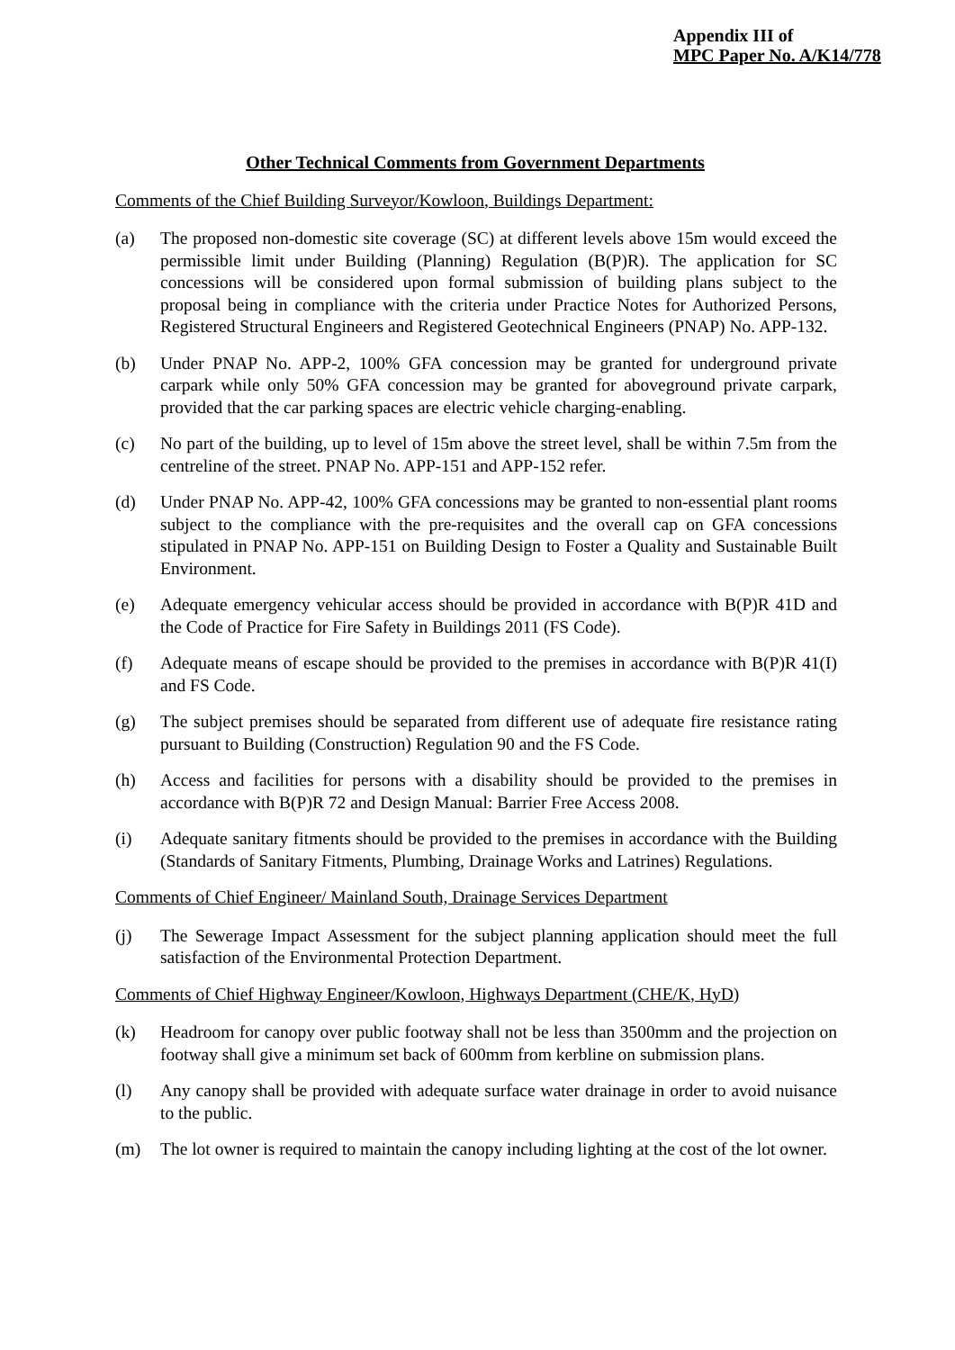Appendix III of
MPC Paper No. A/K14/778
Other Technical Comments from Government Departments
Comments of the Chief Building Surveyor/Kowloon, Buildings Department:
(a) The proposed non-domestic site coverage (SC) at different levels above 15m would exceed the permissible limit under Building (Planning) Regulation (B(P)R). The application for SC concessions will be considered upon formal submission of building plans subject to the proposal being in compliance with the criteria under Practice Notes for Authorized Persons, Registered Structural Engineers and Registered Geotechnical Engineers (PNAP) No. APP-132.
(b) Under PNAP No. APP-2, 100% GFA concession may be granted for underground private carpark while only 50% GFA concession may be granted for aboveground private carpark, provided that the car parking spaces are electric vehicle charging-enabling.
(c) No part of the building, up to level of 15m above the street level, shall be within 7.5m from the centreline of the street. PNAP No. APP-151 and APP-152 refer.
(d) Under PNAP No. APP-42, 100% GFA concessions may be granted to non-essential plant rooms subject to the compliance with the pre-requisites and the overall cap on GFA concessions stipulated in PNAP No. APP-151 on Building Design to Foster a Quality and Sustainable Built Environment.
(e) Adequate emergency vehicular access should be provided in accordance with B(P)R 41D and the Code of Practice for Fire Safety in Buildings 2011 (FS Code).
(f) Adequate means of escape should be provided to the premises in accordance with B(P)R 41(I) and FS Code.
(g) The subject premises should be separated from different use of adequate fire resistance rating pursuant to Building (Construction) Regulation 90 and the FS Code.
(h) Access and facilities for persons with a disability should be provided to the premises in accordance with B(P)R 72 and Design Manual: Barrier Free Access 2008.
(i) Adequate sanitary fitments should be provided to the premises in accordance with the Building (Standards of Sanitary Fitments, Plumbing, Drainage Works and Latrines) Regulations.
Comments of Chief Engineer/ Mainland South, Drainage Services Department
(j) The Sewerage Impact Assessment for the subject planning application should meet the full satisfaction of the Environmental Protection Department.
Comments of Chief Highway Engineer/Kowloon, Highways Department (CHE/K, HyD)
(k) Headroom for canopy over public footway shall not be less than 3500mm and the projection on footway shall give a minimum set back of 600mm from kerbline on submission plans.
(l) Any canopy shall be provided with adequate surface water drainage in order to avoid nuisance to the public.
(m) The lot owner is required to maintain the canopy including lighting at the cost of the lot owner.